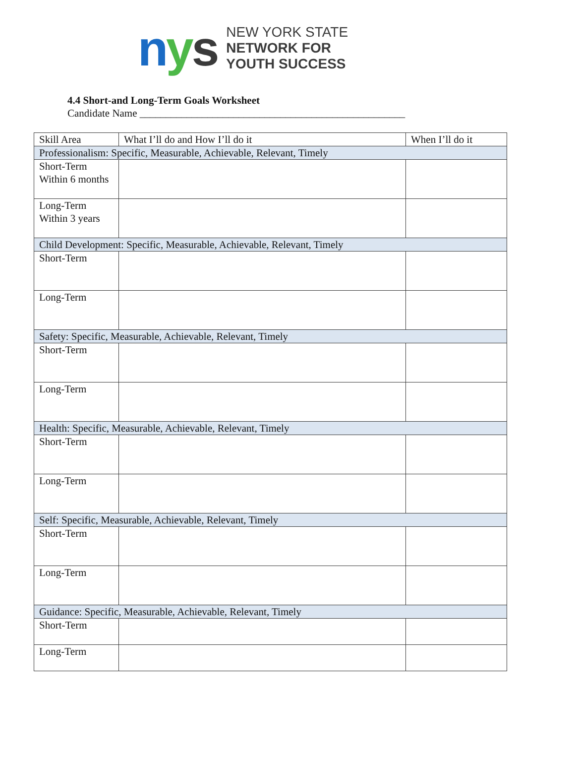nys
NEW YORK STATE
NETWORK FOR
YOUTH SUCCESS
4.4 Short-and Long-Term Goals Worksheet
Candidate Name ___________________________________________________
| Skill Area | What I’ll do and How I’ll do it | When I’ll do it |
| Professionalism: Specific, Measurable, Achievable, Relevant, Timely | | |
| Short-Term Within 6 months | | |
| Long-Term Within 3 years | | |
| Child Development: Specific, Measurable, Achievable, Relevant, Timely | | |
| Short-Term | | |
| Long-Term | | |
| Safety: Specific, Measurable, Achievable, Relevant, Timely | | |
| Short-Term | | |
| Long-Term | | |
| Health: Specific, Measurable, Achievable, Relevant, Timely | | |
| Short-Term | | |
| Long-Term | | |
| Self: Specific, Measurable, Achievable, Relevant, Timely | | |
| Short-Term | | |
| Long-Term | | |
| Guidance: Specific, Measurable, Achievable, Relevant, Timely | | |
| Short-Term | | |
| Long-Term | | |